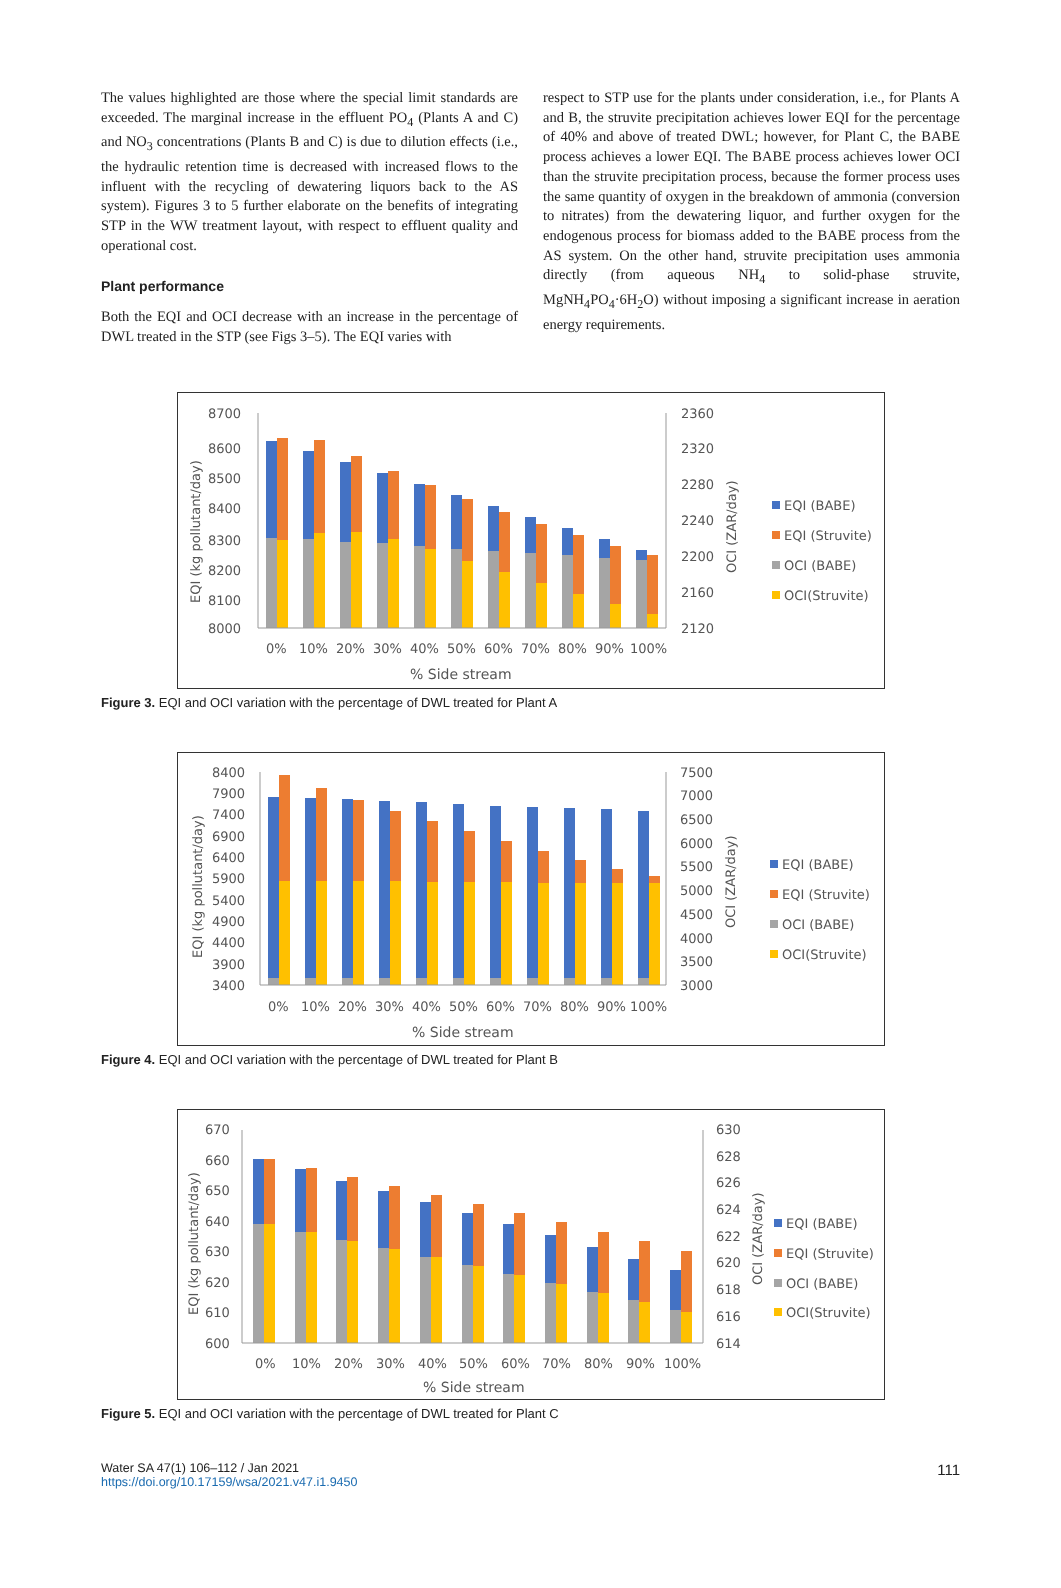The values highlighted are those where the special limit standards are exceeded. The marginal increase in the effluent PO<sub>4</sub> (Plants A and C) and NO<sub>3</sub> concentrations (Plants B and C) is due to dilution effects (i.e., the hydraulic retention time is decreased with increased flows to the influent with the recycling of dewatering liquors back to the AS system). Figures 3 to 5 further elaborate on the benefits of integrating STP in the WW treatment layout, with respect to effluent quality and operational cost.
Plant performance
Both the EQI and OCI decrease with an increase in the percentage of DWL treated in the STP (see Figs 3–5). The EQI varies with
respect to STP use for the plants under consideration, i.e., for Plants A and B, the struvite precipitation achieves lower EQI for the percentage of 40% and above of treated DWL; however, for Plant C, the BABE process achieves a lower EQI. The BABE process achieves lower OCI than the struvite precipitation process, because the former process uses the same quantity of oxygen in the breakdown of ammonia (conversion to nitrates) from the dewatering liquor, and further oxygen for the endogenous process for biomass added to the BABE process from the AS system. On the other hand, struvite precipitation uses ammonia directly (from aqueous NH<sub>4</sub> to solid-phase struvite, MgNH<sub>4</sub>PO<sub>4</sub>·6H<sub>2</sub>O) without imposing a significant increase in aeration energy requirements.
8700
8000
8600
8500
8400
8300
8200
8100
2360
2320
2280
2240
2200
2160
2120
EQI (kg pollutant/day)
OCI (ZAR/day)
0%
10%
20%
30%
40%
50%
60%
70%
80%
90%
100%
% Side stream
EQI (BABE)
EQI (Struvite)
OCI (BABE)
OCI(Struvite)
Figure 3. EQI and OCI variation with the percentage of DWL treated for Plant A
8400
7900
7400
6900
6400
5900
5400
4900
4400
3900
3400
7500
7000
6500
6000
5500
5000
4500
4000
3500
3000
EQI (kg pollutant/day)
OCI (ZAR/day)
0%
10%
20%
30%
40%
50%
60%
70%
80%
90%
100%
% Side stream
EQI (BABE)
EQI (Struvite)
OCI (BABE)
OCI(Struvite)
Figure 4. EQI and OCI variation with the percentage of DWL treated for Plant B
670
660
650
640
630
620
610
600
630
628
626
624
622
620
618
616
614
EQI (kg pollutant/day)
OCI (ZAR/day)
0%
10%
20%
30%
40%
50%
60%
70%
80%
90%
100%
% Side stream
EQI (BABE)
EQI (Struvite)
OCI (BABE)
OCI(Struvite)
Figure 5. EQI and OCI variation with the percentage of DWL treated for Plant C
Water SA 47(1) 106–112 / Jan 2021
https://doi.org/10.17159/wsa/2021.v47.i1.9450
111